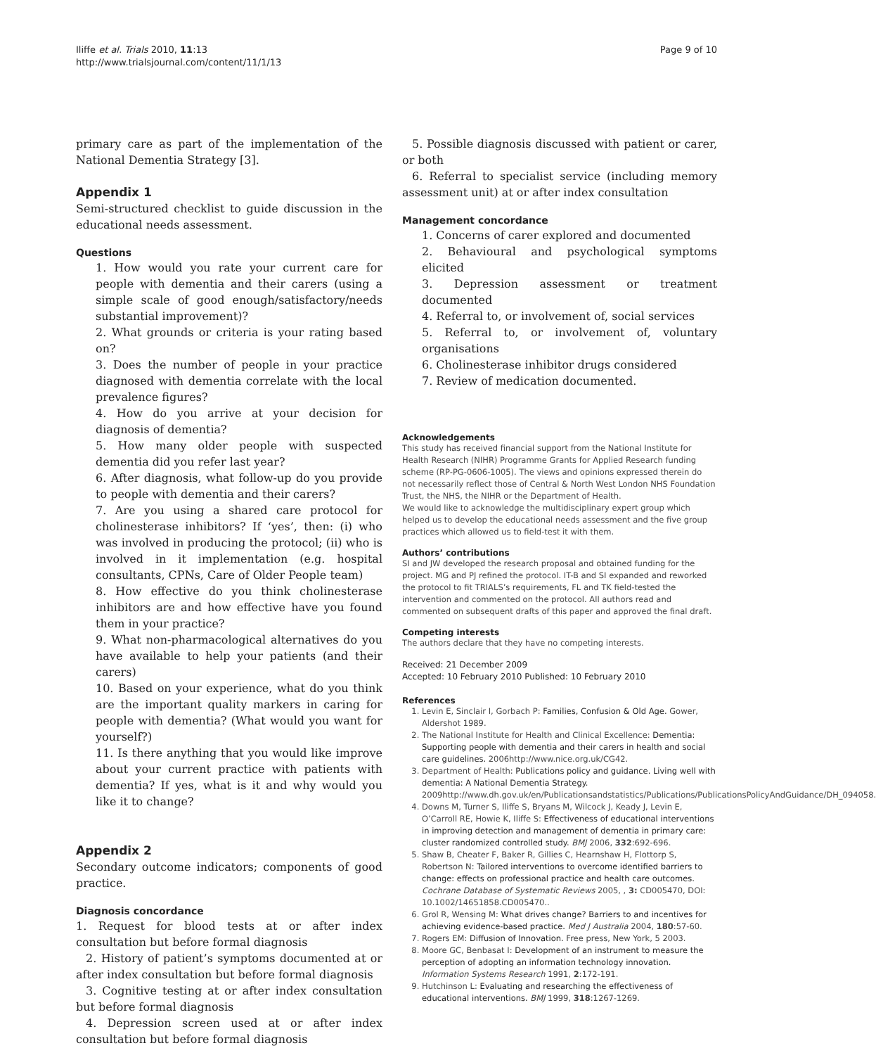Iliffe et al. Trials 2010, 11:13
http://www.trialsjournal.com/content/11/1/13
Page 9 of 10
primary care as part of the implementation of the National Dementia Strategy [3].
Appendix 1
Semi-structured checklist to guide discussion in the educational needs assessment.
Questions
1. How would you rate your current care for people with dementia and their carers (using a simple scale of good enough/satisfactory/needs substantial improvement)?
2. What grounds or criteria is your rating based on?
3. Does the number of people in your practice diagnosed with dementia correlate with the local prevalence figures?
4. How do you arrive at your decision for diagnosis of dementia?
5. How many older people with suspected dementia did you refer last year?
6. After diagnosis, what follow-up do you provide to people with dementia and their carers?
7. Are you using a shared care protocol for cholinesterase inhibitors? If ‘yes’, then: (i) who was involved in producing the protocol; (ii) who is involved in it implementation (e.g. hospital consultants, CPNs, Care of Older People team)
8. How effective do you think cholinesterase inhibitors are and how effective have you found them in your practice?
9. What non-pharmacological alternatives do you have available to help your patients (and their carers)
10. Based on your experience, what do you think are the important quality markers in caring for people with dementia? (What would you want for yourself?)
11. Is there anything that you would like improve about your current practice with patients with dementia? If yes, what is it and why would you like it to change?
Appendix 2
Secondary outcome indicators; components of good practice.
Diagnosis concordance
1. Request for blood tests at or after index consultation but before formal diagnosis
2. History of patient’s symptoms documented at or after index consultation but before formal diagnosis
3. Cognitive testing at or after index consultation but before formal diagnosis
4. Depression screen used at or after index consultation but before formal diagnosis
5. Possible diagnosis discussed with patient or carer, or both
6. Referral to specialist service (including memory assessment unit) at or after index consultation
Management concordance
1. Concerns of carer explored and documented
2. Behavioural and psychological symptoms elicited
3. Depression assessment or treatment documented
4. Referral to, or involvement of, social services
5. Referral to, or involvement of, voluntary organisations
6. Cholinesterase inhibitor drugs considered
7. Review of medication documented.
Acknowledgements
This study has received financial support from the National Institute for Health Research (NIHR) Programme Grants for Applied Research funding scheme (RP-PG-0606-1005). The views and opinions expressed therein do not necessarily reflect those of Central & North West London NHS Foundation Trust, the NHS, the NIHR or the Department of Health.
We would like to acknowledge the multidisciplinary expert group which helped us to develop the educational needs assessment and the five group practices which allowed us to field-test it with them.
Authors’ contributions
SI and JW developed the research proposal and obtained funding for the project. MG and PJ refined the protocol. IT-B and SI expanded and reworked the protocol to fit TRIALS’s requirements, FL and TK field-tested the intervention and commented on the protocol. All authors read and commented on subsequent drafts of this paper and approved the final draft.
Competing interests
The authors declare that they have no competing interests.
Received: 21 December 2009
Accepted: 10 February 2010 Published: 10 February 2010
References
1. Levin E, Sinclair I, Gorbach P: Families, Confusion & Old Age. Gower, Aldershot 1989.
2. The National Institute for Health and Clinical Excellence: Dementia: Supporting people with dementia and their carers in health and social care guidelines. 2006http://www.nice.org.uk/CG42.
3. Department of Health: Publications policy and guidance. Living well with dementia: A National Dementia Strategy. 2009http://www.dh.gov.uk/en/Publicationsandstatistics/Publications/PublicationsPolicyAndGuidance/DH_094058.
4. Downs M, Turner S, Iliffe S, Bryans M, Wilcock J, Keady J, Levin E, O’Carroll RE, Howie K, Iliffe S: Effectiveness of educational interventions in improving detection and management of dementia in primary care: cluster randomized controlled study. BMJ 2006, 332:692-696.
5. Shaw B, Cheater F, Baker R, Gillies C, Hearnshaw H, Flottorp S, Robertson N: Tailored interventions to overcome identified barriers to change: effects on professional practice and health care outcomes. Cochrane Database of Systematic Reviews 2005, , 3: CD005470, DOI: 10.1002/14651858.CD005470..
6. Grol R, Wensing M: What drives change? Barriers to and incentives for achieving evidence-based practice. Med J Australia 2004, 180:57-60.
7. Rogers EM: Diffusion of Innovation. Free press, New York, 5 2003.
8. Moore GC, Benbasat I: Development of an instrument to measure the perception of adopting an information technology innovation. Information Systems Research 1991, 2:172-191.
9. Hutchinson L: Evaluating and researching the effectiveness of educational interventions. BMJ 1999, 318:1267-1269.